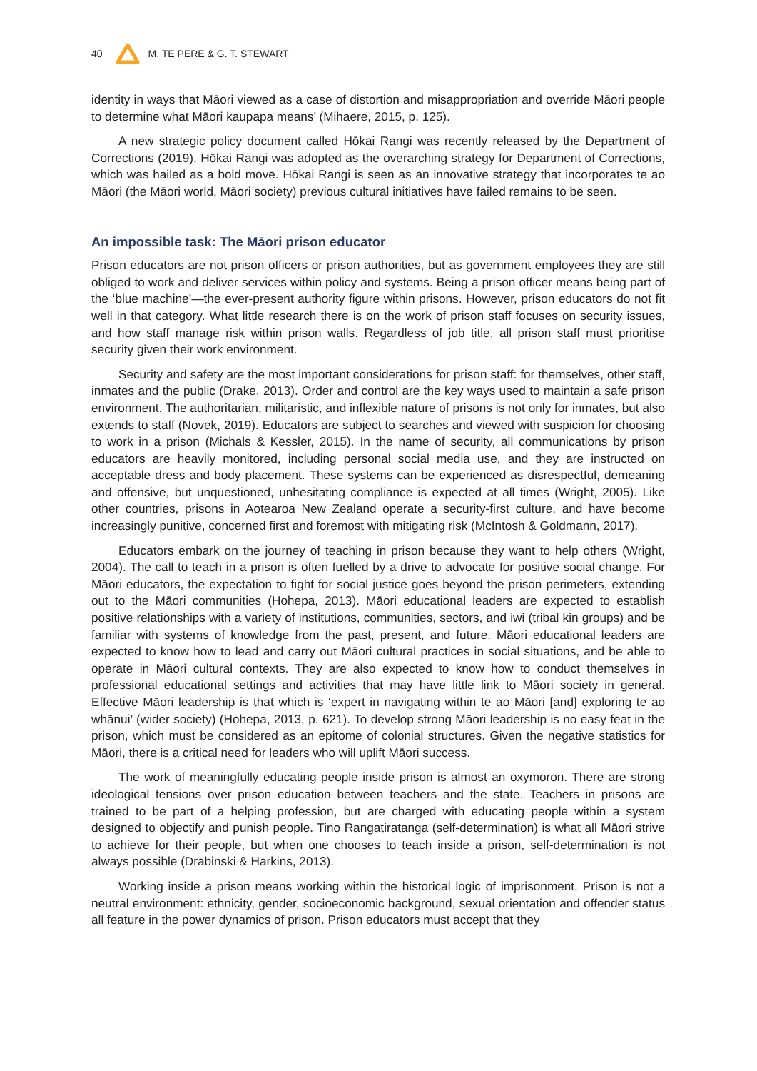40 M. TE PERE & G. T. STEWART
identity in ways that Māori viewed as a case of distortion and misappropriation and override Māori people to determine what Māori kaupapa means’ (Mihaere, 2015, p. 125).
A new strategic policy document called Hōkai Rangi was recently released by the Department of Corrections (2019). Hōkai Rangi was adopted as the overarching strategy for Department of Corrections, which was hailed as a bold move. Hōkai Rangi is seen as an innovative strategy that incorporates te ao Māori (the Māori world, Māori society) previous cultural initiatives have failed remains to be seen.
An impossible task: The Māori prison educator
Prison educators are not prison officers or prison authorities, but as government employees they are still obliged to work and deliver services within policy and systems. Being a prison officer means being part of the ‘blue machine’—the ever-present authority figure within prisons. However, prison educators do not fit well in that category. What little research there is on the work of prison staff focuses on security issues, and how staff manage risk within prison walls. Regardless of job title, all prison staff must prioritise security given their work environment.
Security and safety are the most important considerations for prison staff: for themselves, other staff, inmates and the public (Drake, 2013). Order and control are the key ways used to maintain a safe prison environment. The authoritarian, militaristic, and inflexible nature of prisons is not only for inmates, but also extends to staff (Novek, 2019). Educators are subject to searches and viewed with suspicion for choosing to work in a prison (Michals & Kessler, 2015). In the name of security, all communications by prison educators are heavily monitored, including personal social media use, and they are instructed on acceptable dress and body placement. These systems can be experienced as disrespectful, demeaning and offensive, but unquestioned, unhesitating compliance is expected at all times (Wright, 2005). Like other countries, prisons in Aotearoa New Zealand operate a security-first culture, and have become increasingly punitive, concerned first and foremost with mitigating risk (McIntosh & Goldmann, 2017).
Educators embark on the journey of teaching in prison because they want to help others (Wright, 2004). The call to teach in a prison is often fuelled by a drive to advocate for positive social change. For Māori educators, the expectation to fight for social justice goes beyond the prison perimeters, extending out to the Māori communities (Hohepa, 2013). Māori educational leaders are expected to establish positive relationships with a variety of institutions, communities, sectors, and iwi (tribal kin groups) and be familiar with systems of knowledge from the past, present, and future. Māori educational leaders are expected to know how to lead and carry out Māori cultural practices in social situations, and be able to operate in Māori cultural contexts. They are also expected to know how to conduct themselves in professional educational settings and activities that may have little link to Māori society in general. Effective Māori leadership is that which is ‘expert in navigating within te ao Māori [and] exploring te ao whānui’ (wider society) (Hohepa, 2013, p. 621). To develop strong Māori leadership is no easy feat in the prison, which must be considered as an epitome of colonial structures. Given the negative statistics for Māori, there is a critical need for leaders who will uplift Māori success.
The work of meaningfully educating people inside prison is almost an oxymoron. There are strong ideological tensions over prison education between teachers and the state. Teachers in prisons are trained to be part of a helping profession, but are charged with educating people within a system designed to objectify and punish people. Tino Rangatiratanga (self-determination) is what all Māori strive to achieve for their people, but when one chooses to teach inside a prison, self-determination is not always possible (Drabinski & Harkins, 2013).
Working inside a prison means working within the historical logic of imprisonment. Prison is not a neutral environment: ethnicity, gender, socioeconomic background, sexual orientation and offender status all feature in the power dynamics of prison. Prison educators must accept that they